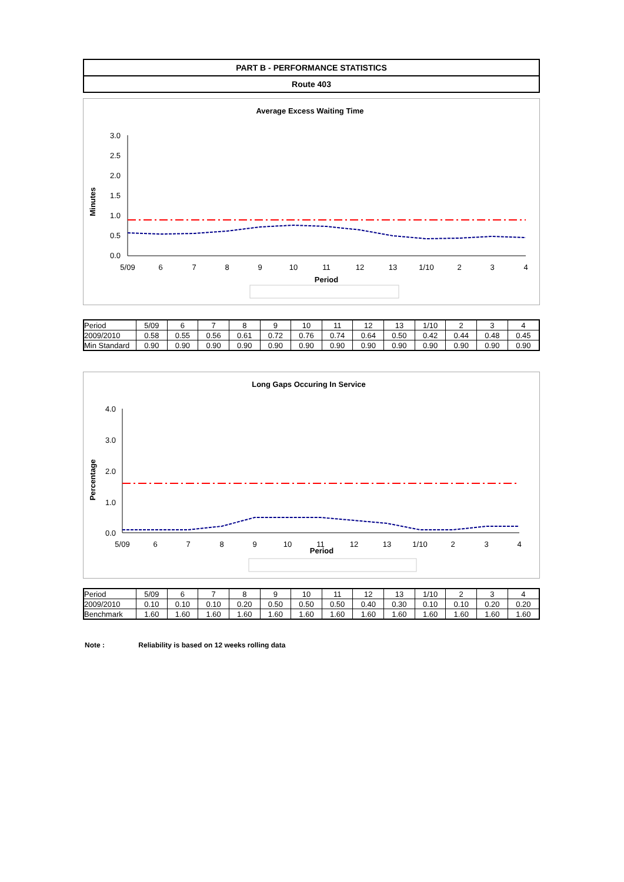PART B - PERFORMANCE STATISTICS
Route 403
Average Excess Waiting Time
Minutes
3.0
2.5
2.0
1.5
1.0
0.5
0.0
5/09
6
7
8
9
10
11
12
13
1/10
2
3
4
Period
| Period | 5/09 | 6 | 7 | 8 | 9 | 10 | 11 | 12 | 13 | 1/10 | 2 | 3 | 4 |
| 2009/2010 | 0.58 | 0.55 | 0.56 | 0.61 | 0.72 | 0.76 | 0.74 | 0.64 | 0.50 | 0.42 | 0.44 | 0.48 | 0.45 |
| Min Standard | 0.90 | 0.90 | 0.90 | 0.90 | 0.90 | 0.90 | 0.90 | 0.90 | 0.90 | 0.90 | 0.90 | 0.90 | 0.90 |
Long Gaps Occuring In Service
Percentage
4.0
3.0
2.0
1.0
0.0
5/09
6
7
8
9
10
11
12
13
1/10
2
3
4
Period
| Period | 5/09 | 6 | 7 | 8 | 9 | 10 | 11 | 12 | 13 | 1/10 | 2 | 3 | 4 |
| 2009/2010 | 0.10 | 0.10 | 0.10 | 0.20 | 0.50 | 0.50 | 0.50 | 0.40 | 0.30 | 0.10 | 0.10 | 0.20 | 0.20 |
| Benchmark | 1.60 | 1.60 | 1.60 | 1.60 | 1.60 | 1.60 | 1.60 | 1.60 | 1.60 | 1.60 | 1.60 | 1.60 | 1.60 |
Note : Reliability is based on 12 weeks rolling data